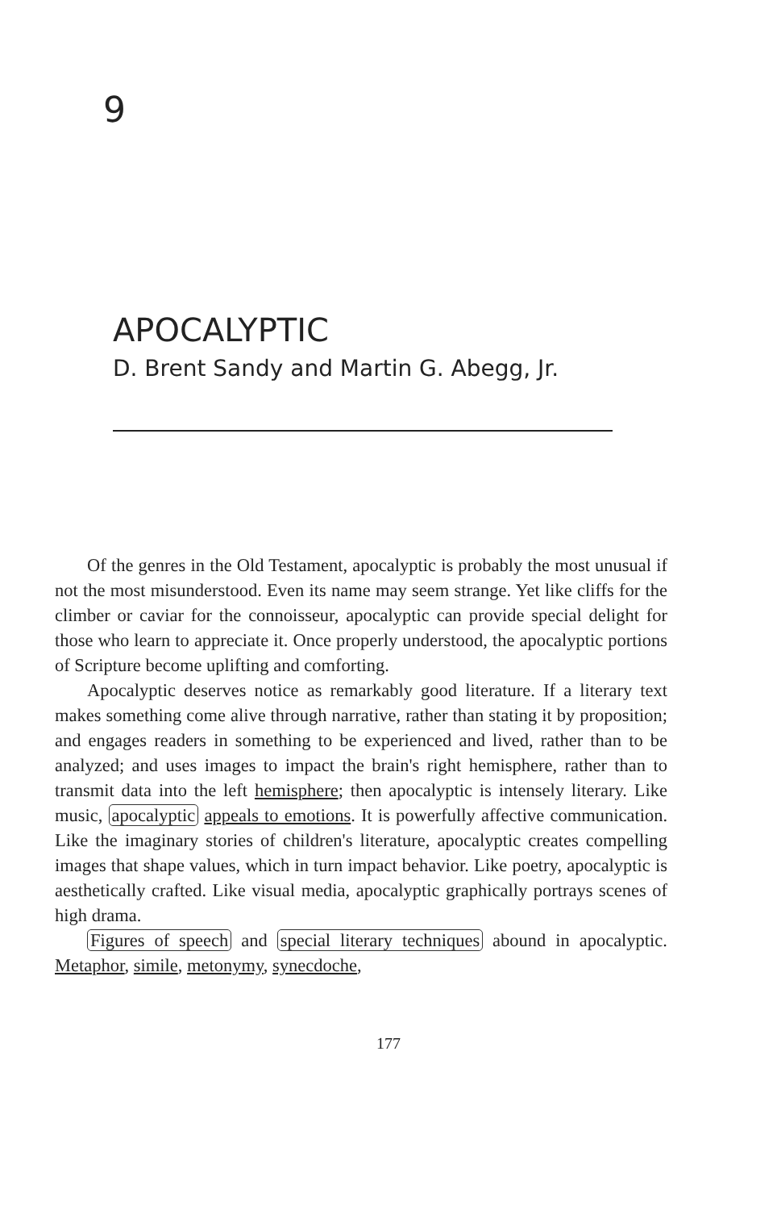9
APOCALYPTIC
D. Brent Sandy and Martin G. Abegg, Jr.
Of the genres in the Old Testament, apocalyptic is probably the most unusual if not the most misunderstood. Even its name may seem strange. Yet like cliffs for the climber or caviar for the connoisseur, apocalyptic can provide special delight for those who learn to appreciate it. Once properly understood, the apocalyptic portions of Scripture become uplifting and comforting.
Apocalyptic deserves notice as remarkably good literature. If a literary text makes something come alive through narrative, rather than stating it by proposition; and engages readers in something to be experienced and lived, rather than to be analyzed; and uses images to impact the brain's right hemisphere, rather than to transmit data into the left hemisphere; then apocalyptic is intensely literary. Like music, apocalyptic appeals to emotions. It is powerfully affective communication. Like the imaginary stories of children's literature, apocalyptic creates compelling images that shape values, which in turn impact behavior. Like poetry, apocalyptic is aesthetically crafted. Like visual media, apocalyptic graphically portrays scenes of high drama.
Figures of speech and special literary techniques abound in apocalyptic. Metaphor, simile, metonymy, synecdoche,
177